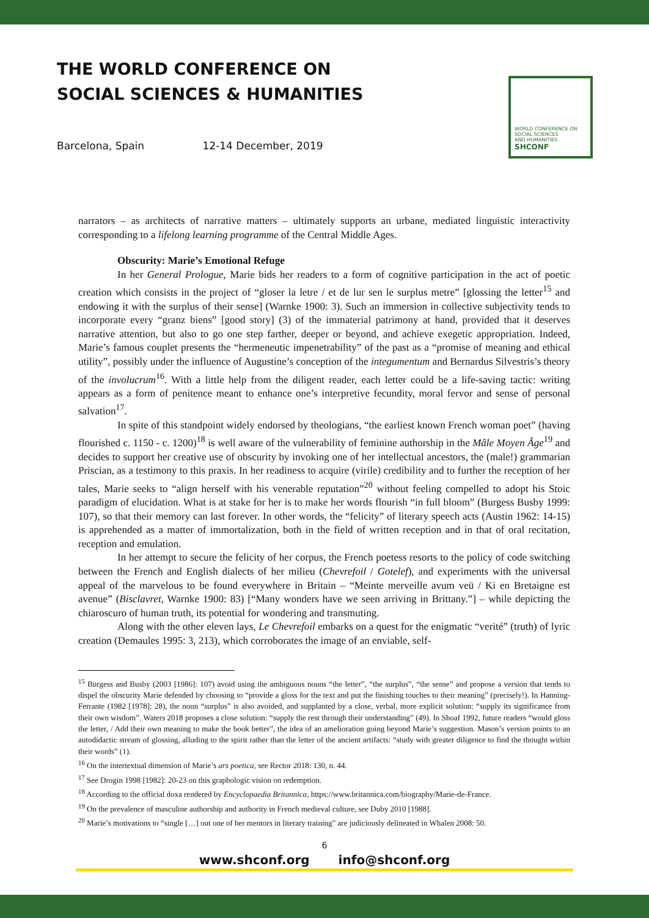THE WORLD CONFERENCE ON
SOCIAL SCIENCES & HUMANITIES
Barcelona, Spain 12-14 December, 2019
WORLD CONFERENCE ON
SOCIAL SCIENCES
AND HUMANITIES
SHCONF
narrators – as architects of narrative matters – ultimately supports an urbane, mediated linguistic interactivity corresponding to a lifelong learning programme of the Central Middle Ages.
Obscurity: Marie’s Emotional Refuge
In her General Prologue, Marie bids her readers to a form of cognitive participation in the act of poetic creation which consists in the project of “gloser la letre / et de lur sen le surplus metre” [glossing the letter<sup>15</sup> and endowing it with the surplus of their sense] (Warnke 1900: 3). Such an immersion in collective subjectivity tends to incorporate every “granz biens” [good story] (3) of the immaterial patrimony at hand, provided that it deserves narrative attention, but also to go one step farther, deeper or beyond, and achieve exegetic appropriation. Indeed, Marie’s famous couplet presents the “hermeneutic impenetrability” of the past as a “promise of meaning and ethical utility”, possibly under the influence of Augustine’s conception of the integumentum and Bernardus Silvestris’s theory of the involucrum<sup>16</sup>. With a little help from the diligent reader, each letter could be a life-saving tactic: writing appears as a form of penitence meant to enhance one’s interpretive fecundity, moral fervor and sense of personal salvation<sup>17</sup>.
In spite of this standpoint widely endorsed by theologians, “the earliest known French woman poet” (having flourished c. 1150 - c. 1200)<sup>18</sup> is well aware of the vulnerability of feminine authorship in the Mâle Moyen Âge<sup>19</sup> and decides to support her creative use of obscurity by invoking one of her intellectual ancestors, the (male!) grammarian Priscian, as a testimony to this praxis. In her readiness to acquire (virile) credibility and to further the reception of her tales, Marie seeks to “align herself with his venerable reputation”<sup>20</sup> without feeling compelled to adopt his Stoic paradigm of elucidation. What is at stake for her is to make her words flourish “in full bloom” (Burgess Busby 1999: 107), so that their memory can last forever. In other words, the “felicity” of literary speech acts (Austin 1962: 14-15) is apprehended as a matter of immortalization, both in the field of written reception and in that of oral recitation, reception and emulation.
In her attempt to secure the felicity of her corpus, the French poetess resorts to the policy of code switching between the French and English dialects of her milieu (Chevrefoil / Gotelef), and experiments with the universal appeal of the marvelous to be found everywhere in Britain – “Meinte merveille avum veü / Ki en Bretaigne est avenue” (Bisclavret, Warnke 1900: 83) [“Many wonders have we seen arriving in Brittany.”] – while depicting the chiaroscuro of human truth, its potential for wondering and transmuting.
Along with the other eleven lays, Le Chevrefoil embarks on a quest for the enigmatic “verité” (truth) of lyric creation (Demaules 1995: 3, 213), which corroborates the image of an enviable, self-
<sup>15</sup> Burgess and Busby (2003 [1986]: 107) avoid using the ambiguous nouns “the letter”, “the surplus”, “the sense” and propose a version that tends to dispel the obscurity Marie defended by choosing to “provide a gloss for the text and put the finishing touches to their meaning” (precisely!). In Hanning-Ferrante (1982 [1978]: 28), the noun “surplus” is also avoided, and supplanted by a close, verbal, more explicit solution: “supply its significance from their own wisdom”. Waters 2018 proposes a close solution: “supply the rest through their understanding” (49). In Shoaf 1992, future readers “would gloss the letter, / Add their own meaning to make the book better”, the idea of an amelioration going beyond Marie’s suggestion. Mason’s version points to an autodidactic stream of glossing, alluding to the spirit rather than the letter of the ancient artifacts: “study with greater diligence to find the thought within their words” (1).
<sup>16</sup> On the intertextual dimension of Marie’s ars poetica, see Rector 2018: 130, n. 44.
<sup>17</sup> See Drogin 1998 [1982]: 20-23 on this graphologic vision on redemption.
<sup>18</sup> According to the official doxa rendered by Encyclopaedia Britannica, https://www.britannica.com/biography/Marie-de-France.
<sup>19</sup> On the prevalence of masculine authorship and authority in French medieval culture, see Duby 2010 [1988].
<sup>20</sup> Marie’s motivations to “single […] out one of her mentors in literary training” are judiciously delineated in Whalen 2008: 50.
6
www.shconf.org info@shconf.org